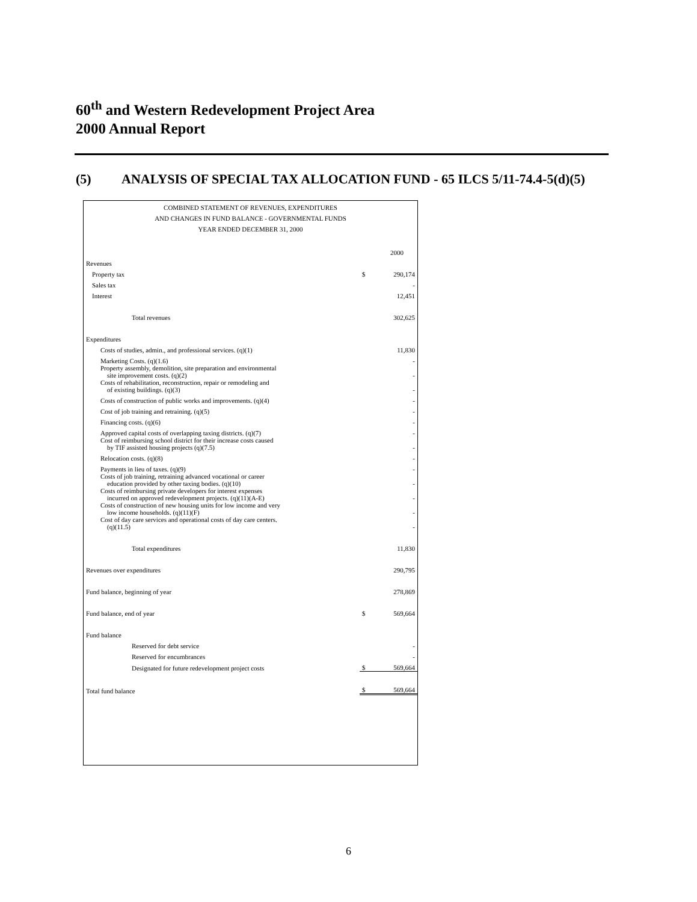60<sup>th</sup> and Western Redevelopment Project Area
2000 Annual Report
(5) ANALYSIS OF SPECIAL TAX ALLOCATION FUND - 65 ILCS 5/11-74.4-5(d)(5)
COMBINED STATEMENT OF REVENUES, EXPENDITURES
AND CHANGES IN FUND BALANCE - GOVERNMENTAL FUNDS
YEAR ENDED DECEMBER 31, 2000
| | | 2000 |
| Revenues | | |
| Property tax | $ | 290,174 |
| Sales tax | | - |
| Interest | | 12,451 |
| Total revenues | | 302,625 |
| Expenditures | | |
| Costs of studies, admin., and professional services. (q)(1) | | 11,830 |
| Marketing Costs. (q)(1.6) | | - |
| Property assembly, demolition, site preparation and environmental site improvement costs. (q)(2) | | - |
| Costs of rehabilitation, reconstruction, repair or remodeling and of existing buildings. (q)(3) | | - |
| Costs of construction of public works and improvements. (q)(4) | | - |
| Cost of job training and retraining. (q)(5) | | - |
| Financing costs. (q)(6) | | - |
| Approved capital costs of overlapping taxing districts. (q)(7) | | - |
| Cost of reimbursing school district for their increase costs caused by TIF assisted housing projects (q)(7.5) | | - |
| Relocation costs. (q)(8) | | - |
| Payments in lieu of taxes. (q)(9) | | - |
| Costs of job training, retraining advanced vocational or career education provided by other taxing bodies. (q)(10) | | - |
| Costs of reimbursing private developers for interest expenses incurred on approved redevelopment projects. (q)(11)(A-E) | | - |
| Costs of construction of new housing units for low income and very low income households. (q)(11)(F) | | - |
| Cost of day care services and operational costs of day care centers. (q)(11.5) | | - |
| Total expenditures | | 11,830 |
| Revenues over expenditures | | 290,795 |
| Fund balance, beginning of year | | 278,869 |
| Fund balance, end of year | $ | 569,664 |
| Fund balance | | |
| Reserved for debt service | | - |
| Reserved for encumbrances | | - |
| Designated for future redevelopment project costs | $ | 569,664 |
| Total fund balance | $ | 569,664 |
6